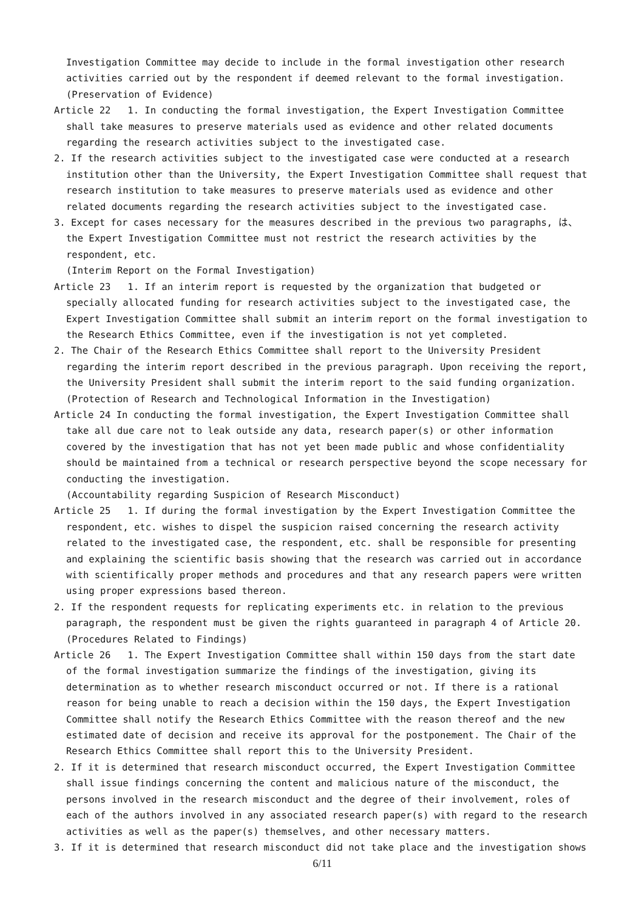Investigation Committee may decide to include in the formal investigation other research activities carried out by the respondent if deemed relevant to the formal investigation.
(Preservation of Evidence)
Article 22 1. In conducting the formal investigation, the Expert Investigation Committee shall take measures to preserve materials used as evidence and other related documents regarding the research activities subject to the investigated case.
2. If the research activities subject to the investigated case were conducted at a research institution other than the University, the Expert Investigation Committee shall request that research institution to take measures to preserve materials used as evidence and other related documents regarding the research activities subject to the investigated case.
3. Except for cases necessary for the measures described in the previous two paragraphs, は、 the Expert Investigation Committee must not restrict the research activities by the respondent, etc.
(Interim Report on the Formal Investigation)
Article 23 1. If an interim report is requested by the organization that budgeted or specially allocated funding for research activities subject to the investigated case, the Expert Investigation Committee shall submit an interim report on the formal investigation to the Research Ethics Committee, even if the investigation is not yet completed.
2. The Chair of the Research Ethics Committee shall report to the University President regarding the interim report described in the previous paragraph. Upon receiving the report, the University President shall submit the interim report to the said funding organization.
(Protection of Research and Technological Information in the Investigation)
Article 24 In conducting the formal investigation, the Expert Investigation Committee shall take all due care not to leak outside any data, research paper(s) or other information covered by the investigation that has not yet been made public and whose confidentiality should be maintained from a technical or research perspective beyond the scope necessary for conducting the investigation.
(Accountability regarding Suspicion of Research Misconduct)
Article 25 1. If during the formal investigation by the Expert Investigation Committee the respondent, etc. wishes to dispel the suspicion raised concerning the research activity related to the investigated case, the respondent, etc. shall be responsible for presenting and explaining the scientific basis showing that the research was carried out in accordance with scientifically proper methods and procedures and that any research papers were written using proper expressions based thereon.
2. If the respondent requests for replicating experiments etc. in relation to the previous paragraph, the respondent must be given the rights guaranteed in paragraph 4 of Article 20.
(Procedures Related to Findings)
Article 26 1. The Expert Investigation Committee shall within 150 days from the start date of the formal investigation summarize the findings of the investigation, giving its determination as to whether research misconduct occurred or not. If there is a rational reason for being unable to reach a decision within the 150 days, the Expert Investigation Committee shall notify the Research Ethics Committee with the reason thereof and the new estimated date of decision and receive its approval for the postponement. The Chair of the Research Ethics Committee shall report this to the University President.
2. If it is determined that research misconduct occurred, the Expert Investigation Committee shall issue findings concerning the content and malicious nature of the misconduct, the persons involved in the research misconduct and the degree of their involvement, roles of each of the authors involved in any associated research paper(s) with regard to the research activities as well as the paper(s) themselves, and other necessary matters.
3. If it is determined that research misconduct did not take place and the investigation shows
6/11